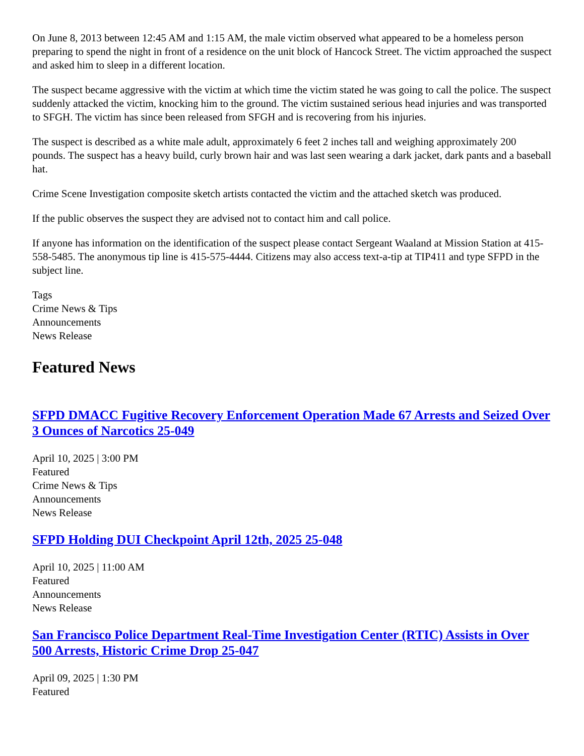On June 8, 2013 between 12:45 AM and 1:15 AM, the male victim observed what appeared to be a homeless person preparing to spend the night in front of a residence on the unit block of Hancock Street. The victim approached the suspect and asked him to sleep in a different location.
The suspect became aggressive with the victim at which time the victim stated he was going to call the police. The suspect suddenly attacked the victim, knocking him to the ground. The victim sustained serious head injuries and was transported to SFGH. The victim has since been released from SFGH and is recovering from his injuries.
The suspect is described as a white male adult, approximately 6 feet 2 inches tall and weighing approximately 200 pounds. The suspect has a heavy build, curly brown hair and was last seen wearing a dark jacket, dark pants and a baseball hat.
Crime Scene Investigation composite sketch artists contacted the victim and the attached sketch was produced.
If the public observes the suspect they are advised not to contact him and call police.
If anyone has information on the identification of the suspect please contact Sergeant Waaland at Mission Station at 415-558-5485. The anonymous tip line is 415-575-4444. Citizens may also access text-a-tip at TIP411 and type SFPD in the subject line.
Tags
Crime News & Tips
Announcements
News Release
Featured News
SFPD DMACC Fugitive Recovery Enforcement Operation Made 67 Arrests and Seized Over 3 Ounces of Narcotics 25-049
April 10, 2025 | 3:00 PM
Featured
Crime News & Tips
Announcements
News Release
SFPD Holding DUI Checkpoint April 12th, 2025 25-048
April 10, 2025 | 11:00 AM
Featured
Announcements
News Release
San Francisco Police Department Real-Time Investigation Center (RTIC) Assists in Over 500 Arrests, Historic Crime Drop 25-047
April 09, 2025 | 1:30 PM
Featured